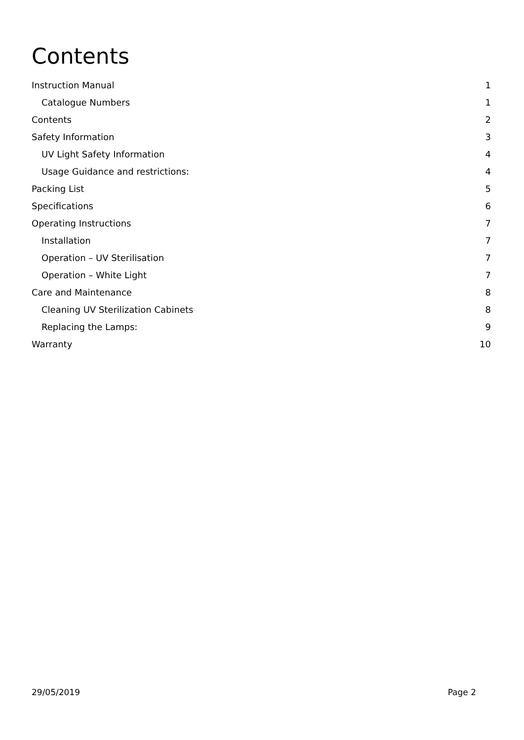Contents
Instruction Manual 1
Catalogue Numbers 1
Contents 2
Safety Information 3
UV Light Safety Information 4
Usage Guidance and restrictions: 4
Packing List 5
Specifications 6
Operating Instructions 7
Installation 7
Operation – UV Sterilisation 7
Operation – White Light 7
Care and Maintenance 8
Cleaning UV Sterilization Cabinets 8
Replacing the Lamps: 9
Warranty 10
29/05/2019 Page 2